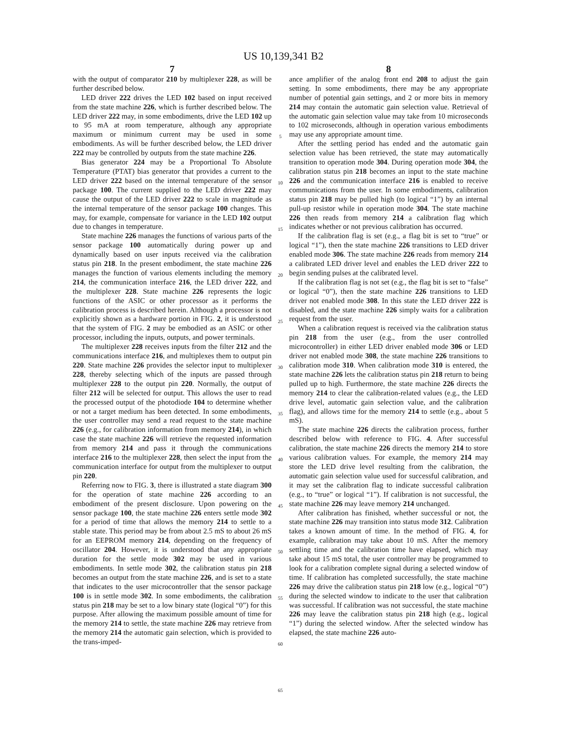US 10,139,341 B2
7
with the output of comparator 210 by multiplexer 228, as will be further described below.
LED driver 222 drives the LED 102 based on input received from the state machine 226, which is further described below. The LED driver 222 may, in some embodiments, drive the LED 102 up to 95 mA at room temperature, although any appropriate maximum or minimum current may be used in some embodiments. As will be further described below, the LED driver 222 may be controlled by outputs from the state machine 226.
Bias generator 224 may be a Proportional To Absolute Temperature (PTAT) bias generator that provides a current to the LED driver 222 based on the internal temperature of the sensor package 100. The current supplied to the LED driver 222 may cause the output of the LED driver 222 to scale in magnitude as the internal temperature of the sensor package 100 changes. This may, for example, compensate for variance in the LED 102 output due to changes in temperature.
State machine 226 manages the functions of various parts of the sensor package 100 automatically during power up and dynamically based on user inputs received via the calibration status pin 218. In the present embodiment, the state machine 226 manages the function of various elements including the memory 214, the communication interface 216, the LED driver 222, and the multiplexer 228. State machine 226 represents the logic functions of the ASIC or other processor as it performs the calibration process is described herein. Although a processor is not explicitly shown as a hardware portion in FIG. 2, it is understood that the system of FIG. 2 may be embodied as an ASIC or other processor, including the inputs, outputs, and power terminals.
The multiplexer 228 receives inputs from the filter 212 and the communications interface 216, and multiplexes them to output pin 220. State machine 226 provides the selector input to multiplexer 228, thereby selecting which of the inputs are passed through multiplexer 228 to the output pin 220. Normally, the output of filter 212 will be selected for output. This allows the user to read the processed output of the photodiode 104 to determine whether or not a target medium has been detected. In some embodiments, the user controller may send a read request to the state machine 226 (e.g., for calibration information from memory 214), in which case the state machine 226 will retrieve the requested information from memory 214 and pass it through the communications interface 216 to the multiplexer 228, then select the input from the communication interface for output from the multiplexer to output pin 220.
Referring now to FIG. 3, there is illustrated a state diagram 300 for the operation of state machine 226 according to an embodiment of the present disclosure. Upon powering on the sensor package 100, the state machine 226 enters settle mode 302 for a period of time that allows the memory 214 to settle to a stable state. This period may be from about 2.5 mS to about 26 mS for an EEPROM memory 214, depending on the frequency of oscillator 204. However, it is understood that any appropriate duration for the settle mode 302 may be used in various embodiments. In settle mode 302, the calibration status pin 218 becomes an output from the state machine 226, and is set to a state that indicates to the user microcontroller that the sensor package 100 is in settle mode 302. In some embodiments, the calibration status pin 218 may be set to a low binary state (logical “0”) for this purpose. After allowing the maximum possible amount of time for the memory 214 to settle, the state machine 226 may retrieve from the memory 214 the automatic gain selection, which is provided to the trans-imped-
5
10
15
20
25
30
35
40
45
50
55
60
65
8
ance amplifier of the analog front end 208 to adjust the gain setting. In some embodiments, there may be any appropriate number of potential gain settings, and 2 or more bits in memory 214 may contain the automatic gain selection value. Retrieval of the automatic gain selection value may take from 10 microseconds to 102 microseconds, although in operation various embodiments may use any appropriate amount time.
After the settling period has ended and the automatic gain selection value has been retrieved, the state may automatically transition to operation mode 304. During operation mode 304, the calibration status pin 218 becomes an input to the state machine 226 and the communication interface 216 is enabled to receive communications from the user. In some embodiments, calibration status pin 218 may be pulled high (to logical “1”) by an internal pull-up resistor while in operation mode 304. The state machine 226 then reads from memory 214 a calibration flag which indicates whether or not previous calibration has occurred.
If the calibration flag is set (e.g., a flag bit is set to “true” or logical “1”), then the state machine 226 transitions to LED driver enabled mode 306. The state machine 226 reads from memory 214 a calibrated LED driver level and enables the LED driver 222 to begin sending pulses at the calibrated level.
If the calibration flag is not set (e.g., the flag bit is set to “false” or logical “0”), then the state machine 226 transitions to LED driver not enabled mode 308. In this state the LED driver 222 is disabled, and the state machine 226 simply waits for a calibration request from the user.
When a calibration request is received via the calibration status pin 218 from the user (e.g., from the user controlled microcontroller) in either LED driver enabled mode 306 or LED driver not enabled mode 308, the state machine 226 transitions to calibration mode 310. When calibration mode 310 is entered, the state machine 226 lets the calibration status pin 218 return to being pulled up to high. Furthermore, the state machine 226 directs the memory 214 to clear the calibration-related values (e.g., the LED drive level, automatic gain selection value, and the calibration flag), and allows time for the memory 214 to settle (e.g., about 5 mS).
The state machine 226 directs the calibration process, further described below with reference to FIG. 4. After successful calibration, the state machine 226 directs the memory 214 to store various calibration values. For example, the memory 214 may store the LED drive level resulting from the calibration, the automatic gain selection value used for successful calibration, and it may set the calibration flag to indicate successful calibration (e.g., to “true” or logical “1”). If calibration is not successful, the state machine 226 may leave memory 214 unchanged.
After calibration has finished, whether successful or not, the state machine 226 may transition into status mode 312. Calibration takes a known amount of time. In the method of FIG. 4, for example, calibration may take about 10 mS. After the memory settling time and the calibration time have elapsed, which may take about 15 mS total, the user controller may be programmed to look for a calibration complete signal during a selected window of time. If calibration has completed successfully, the state machine 226 may drive the calibration status pin 218 low (e.g., logical “0”) during the selected window to indicate to the user that calibration was successful. If calibration was not successful, the state machine 226 may leave the calibration status pin 218 high (e.g., logical “1”) during the selected window. After the selected window has elapsed, the state machine 226 auto-